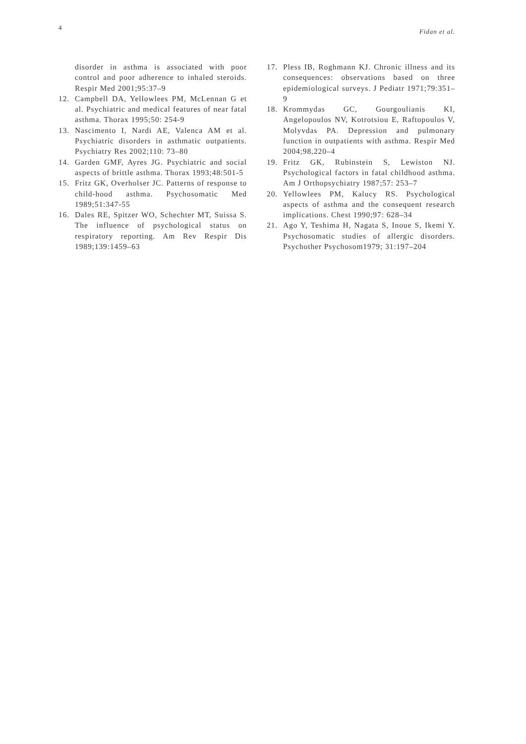4 Fidan et al.
disorder in asthma is associated with poor control and poor adherence to inhaled steroids. Respir Med 2001;95:37–9
12. Campbell DA, Yellowlees PM, McLennan G et al. Psychiatric and medical features of near fatal asthma. Thorax 1995;50: 254-9
13. Nascimento I, Nardi AE, Valenca AM et al. Psychiatric disorders in asthmatic outpatients. Psychiatry Res 2002;110: 73–80
14. Garden GMF, Ayres JG. Psychiatric and social aspects of brittle asthma. Thorax 1993;48:501-5
15. Fritz GK, Overholser JC. Patterns of response to child-hood asthma. Psychosomatic Med 1989;51:347-55
16. Dales RE, Spitzer WO, Schechter MT, Suissa S. The influence of psychological status on respiratory reporting. Am Rev Respir Dis 1989;139:1459–63
17. Pless IB, Roghmann KJ. Chronic illness and its consequences: observations based on three epidemiological surveys. J Pediatr 1971;79:351–9
18. Krommydas GC, Gourgoulianis KI, Angelopoulos NV, Kotrotsiou E, Raftopoulos V, Molyvdas PA. Depression and pulmonary function in outpatients with asthma. Respir Med 2004;98,220–4
19. Fritz GK, Rubinstein S, Lewiston NJ. Psychological factors in fatal childhood asthma. Am J Orthopsychiatry 1987;57: 253–7
20. Yellowlees PM, Kalucy RS. Psychological aspects of asthma and the consequent research implications. Chest 1990;97: 628–34
21. Ago Y, Teshima H, Nagata S, Inoue S, Ikemi Y. Psychosomatic studies of allergic disorders. Psychother Psychosom1979; 31:197–204